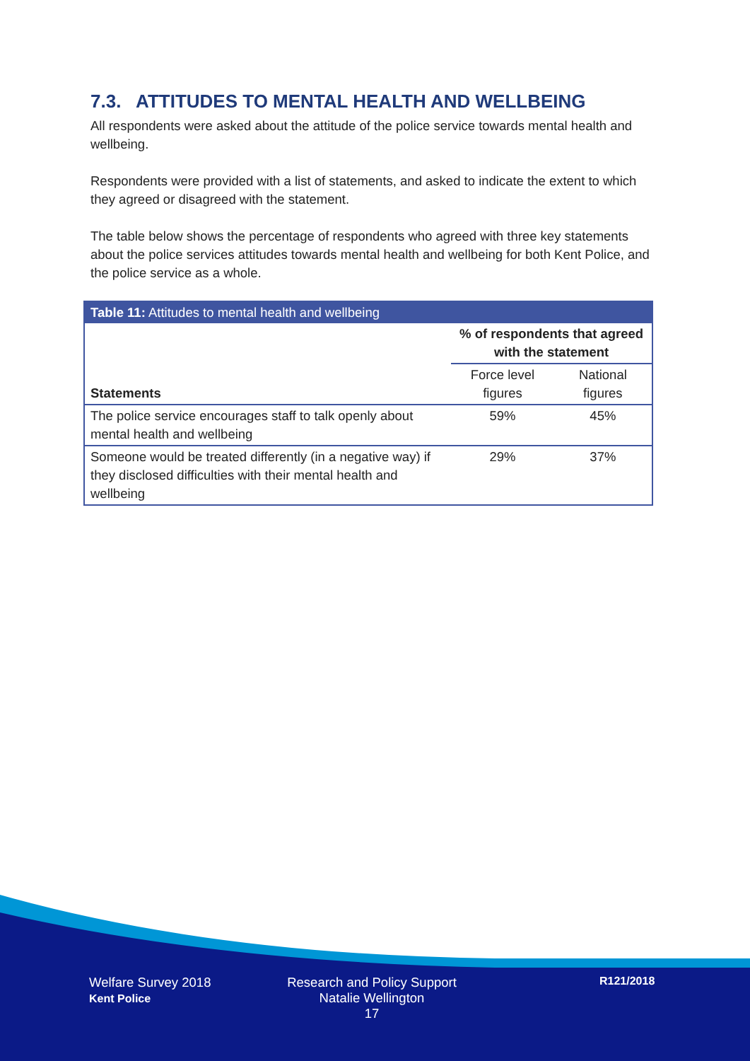7.3. ATTITUDES TO MENTAL HEALTH AND WELLBEING
All respondents were asked about the attitude of the police service towards mental health and wellbeing.
Respondents were provided with a list of statements, and asked to indicate the extent to which they agreed or disagreed with the statement.
The table below shows the percentage of respondents who agreed with three key statements about the police services attitudes towards mental health and wellbeing for both Kent Police, and the police service as a whole.
| Table 11: Attitudes to mental health and wellbeing | | |
| --- | --- | --- |
| Statements | % of respondents that agreed with the statement | |
| | Force level figures | National figures |
| The police service encourages staff to talk openly about mental health and wellbeing | 59% | 45% |
| Someone would be treated differently (in a negative way) if they disclosed difficulties with their mental health and wellbeing | 29% | 37% |
Welfare Survey 2018
Kent Police
Research and Policy Support
Natalie Wellington
17
R121/2018